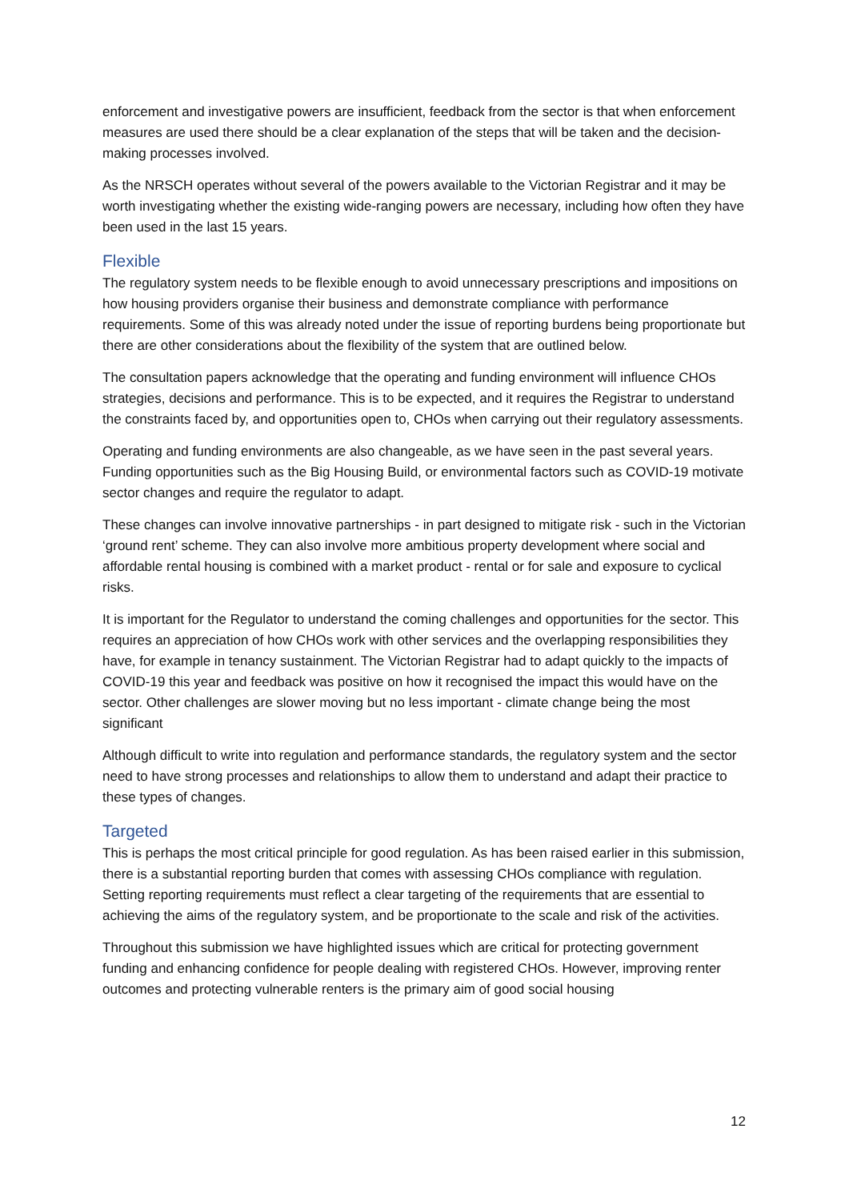enforcement and investigative powers are insufficient, feedback from the sector is that when enforcement measures are used there should be a clear explanation of the steps that will be taken and the decision-making processes involved.
As the NRSCH operates without several of the powers available to the Victorian Registrar and it may be worth investigating whether the existing wide-ranging powers are necessary, including how often they have been used in the last 15 years.
Flexible
The regulatory system needs to be flexible enough to avoid unnecessary prescriptions and impositions on how housing providers organise their business and demonstrate compliance with performance requirements. Some of this was already noted under the issue of reporting burdens being proportionate but there are other considerations about the flexibility of the system that are outlined below.
The consultation papers acknowledge that the operating and funding environment will influence CHOs strategies, decisions and performance. This is to be expected, and it requires the Registrar to understand the constraints faced by, and opportunities open to, CHOs when carrying out their regulatory assessments.
Operating and funding environments are also changeable, as we have seen in the past several years. Funding opportunities such as the Big Housing Build, or environmental factors such as COVID-19 motivate sector changes and require the regulator to adapt.
These changes can involve innovative partnerships - in part designed to mitigate risk - such in the Victorian ‘ground rent’ scheme. They can also involve more ambitious property development where social and affordable rental housing is combined with a market product - rental or for sale and exposure to cyclical risks.
It is important for the Regulator to understand the coming challenges and opportunities for the sector. This requires an appreciation of how CHOs work with other services and the overlapping responsibilities they have, for example in tenancy sustainment. The Victorian Registrar had to adapt quickly to the impacts of COVID-19 this year and feedback was positive on how it recognised the impact this would have on the sector. Other challenges are slower moving but no less important - climate change being the most significant
Although difficult to write into regulation and performance standards, the regulatory system and the sector need to have strong processes and relationships to allow them to understand and adapt their practice to these types of changes.
Targeted
This is perhaps the most critical principle for good regulation. As has been raised earlier in this submission, there is a substantial reporting burden that comes with assessing CHOs compliance with regulation. Setting reporting requirements must reflect a clear targeting of the requirements that are essential to achieving the aims of the regulatory system, and be proportionate to the scale and risk of the activities.
Throughout this submission we have highlighted issues which are critical for protecting government funding and enhancing confidence for people dealing with registered CHOs. However, improving renter outcomes and protecting vulnerable renters is the primary aim of good social housing
12